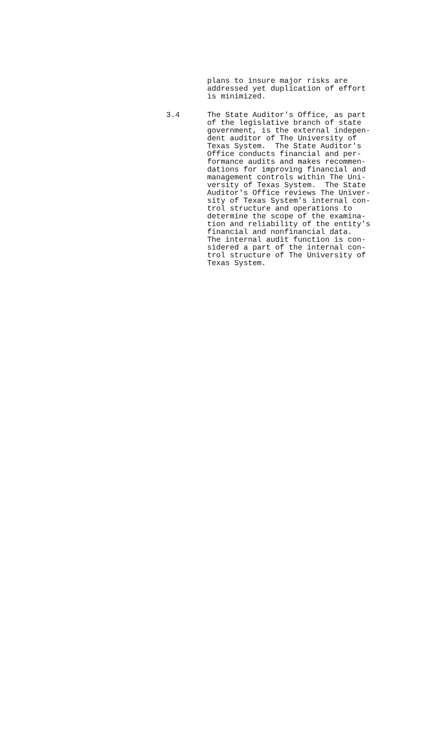plans to insure major risks are addressed yet duplication of effort is minimized.
3.4 The State Auditor's Office, as part of the legislative branch of state government, is the external indepen- dent auditor of The University of Texas System. The State Auditor's Office conducts financial and per- formance audits and makes recommen- dations for improving financial and management controls within The Uni- versity of Texas System. The State Auditor's Office reviews The Univer- sity of Texas System's internal con- trol structure and operations to determine the scope of the examina- tion and reliability of the entity's financial and nonfinancial data. The internal audit function is con- sidered a part of the internal con- trol structure of The University of Texas System.